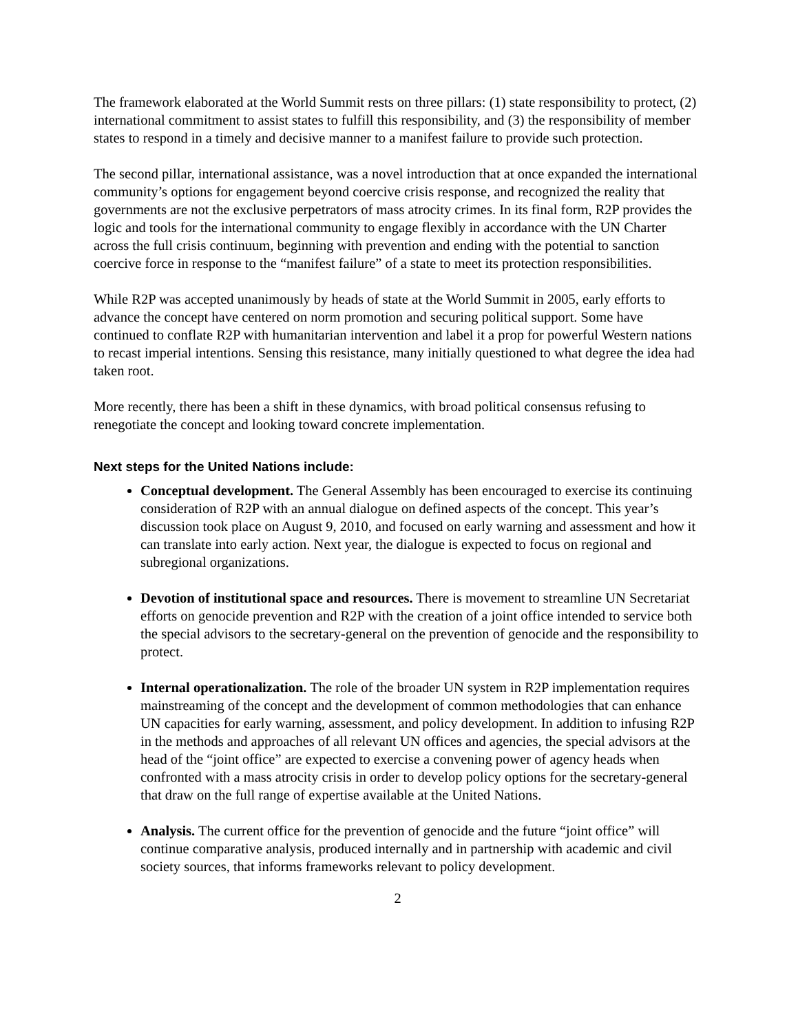The framework elaborated at the World Summit rests on three pillars: (1) state responsibility to protect, (2) international commitment to assist states to fulfill this responsibility, and (3) the responsibility of member states to respond in a timely and decisive manner to a manifest failure to provide such protection.
The second pillar, international assistance, was a novel introduction that at once expanded the international community’s options for engagement beyond coercive crisis response, and recognized the reality that governments are not the exclusive perpetrators of mass atrocity crimes. In its final form, R2P provides the logic and tools for the international community to engage flexibly in accordance with the UN Charter across the full crisis continuum, beginning with prevention and ending with the potential to sanction coercive force in response to the “manifest failure” of a state to meet its protection responsibilities.
While R2P was accepted unanimously by heads of state at the World Summit in 2005, early efforts to advance the concept have centered on norm promotion and securing political support. Some have continued to conflate R2P with humanitarian intervention and label it a prop for powerful Western nations to recast imperial intentions. Sensing this resistance, many initially questioned to what degree the idea had taken root.
More recently, there has been a shift in these dynamics, with broad political consensus refusing to renegotiate the concept and looking toward concrete implementation.
Next steps for the United Nations include:
Conceptual development. The General Assembly has been encouraged to exercise its continuing consideration of R2P with an annual dialogue on defined aspects of the concept. This year’s discussion took place on August 9, 2010, and focused on early warning and assessment and how it can translate into early action. Next year, the dialogue is expected to focus on regional and subregional organizations.
Devotion of institutional space and resources. There is movement to streamline UN Secretariat efforts on genocide prevention and R2P with the creation of a joint office intended to service both the special advisors to the secretary-general on the prevention of genocide and the responsibility to protect.
Internal operationalization. The role of the broader UN system in R2P implementation requires mainstreaming of the concept and the development of common methodologies that can enhance UN capacities for early warning, assessment, and policy development. In addition to infusing R2P in the methods and approaches of all relevant UN offices and agencies, the special advisors at the head of the “joint office” are expected to exercise a convening power of agency heads when confronted with a mass atrocity crisis in order to develop policy options for the secretary-general that draw on the full range of expertise available at the United Nations.
Analysis. The current office for the prevention of genocide and the future “joint office” will continue comparative analysis, produced internally and in partnership with academic and civil society sources, that informs frameworks relevant to policy development.
2